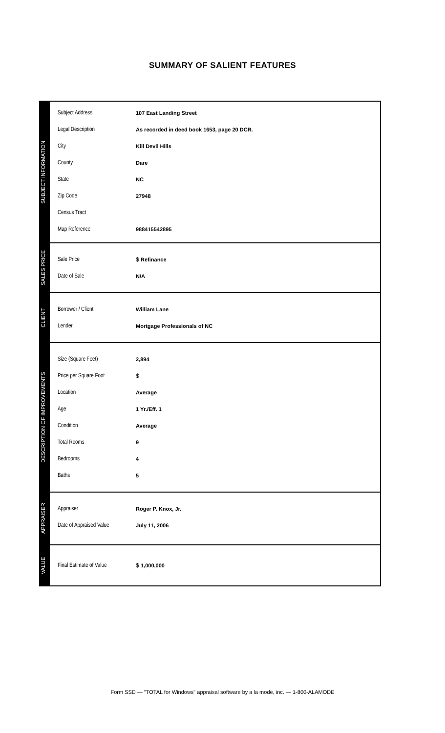SUMMARY OF SALIENT FEATURES
SUBJECT INFORMATION
Subject Address 107 East Landing Street
Legal Description As recorded in deed book 1653, page 20 DCR.
City Kill Devil Hills
County Dare
State NC
Zip Code 27948
Census Tract
Map Reference 988415542895
SALES PRICE
Sale Price $ Refinance
Date of Sale N/A
CLIENT
Borrower / Client William Lane
Lender Mortgage Professionals of NC
DESCRIPTION OF IMPROVEMENTS
Size (Square Feet) 2,894
Price per Square Foot $
Location Average
Age 1 Yr./Eff. 1
Condition Average
Total Rooms 9
Bedrooms 4
Baths 5
APPRAISER
Appraiser Roger P. Knox, Jr.
Date of Appraised Value July 11, 2006
VALUE
Final Estimate of Value $ 1,000,000
Form SSD — "TOTAL for Windows" appraisal software by a la mode, inc. — 1-800-ALAMODE